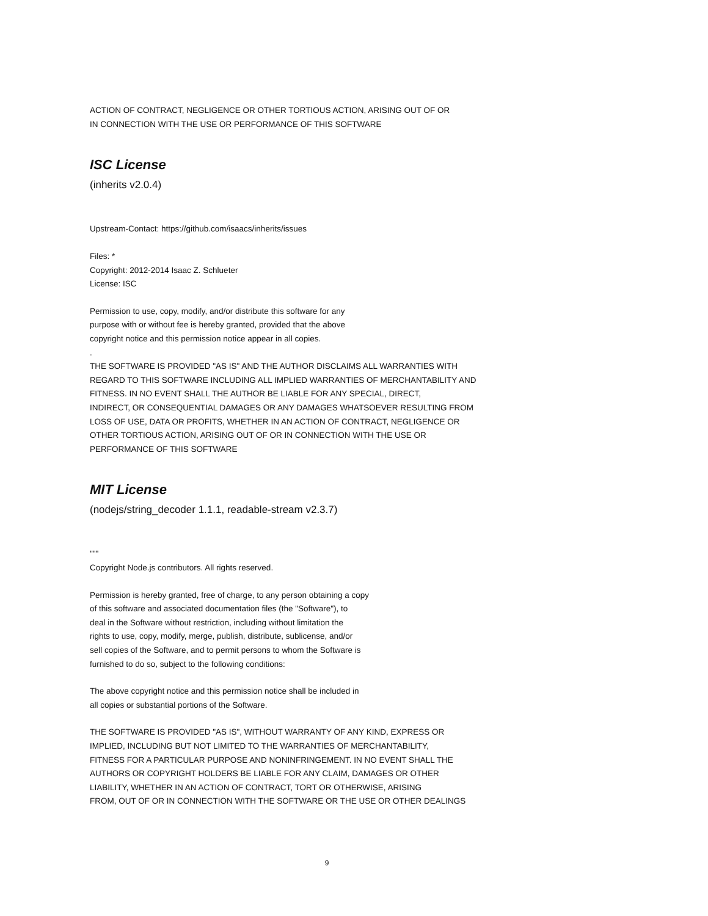ACTION OF CONTRACT, NEGLIGENCE OR OTHER TORTIOUS ACTION, ARISING OUT OF OR
IN CONNECTION WITH THE USE OR PERFORMANCE OF THIS SOFTWARE
ISC License
(inherits v2.0.4)
Upstream-Contact: https://github.com/isaacs/inherits/issues
Files: *
Copyright: 2012-2014 Isaac Z. Schlueter
License: ISC
Permission to use, copy, modify, and/or distribute this software for any
purpose with or without fee is hereby granted, provided that the above
copyright notice and this permission notice appear in all copies.
.
THE SOFTWARE IS PROVIDED "AS IS" AND THE AUTHOR DISCLAIMS ALL WARRANTIES WITH
REGARD TO THIS SOFTWARE INCLUDING ALL IMPLIED WARRANTIES OF MERCHANTABILITY AND
FITNESS. IN NO EVENT SHALL THE AUTHOR BE LIABLE FOR ANY SPECIAL, DIRECT,
INDIRECT, OR CONSEQUENTIAL DAMAGES OR ANY DAMAGES WHATSOEVER RESULTING FROM
LOSS OF USE, DATA OR PROFITS, WHETHER IN AN ACTION OF CONTRACT, NEGLIGENCE OR
OTHER TORTIOUS ACTION, ARISING OUT OF OR IN CONNECTION WITH THE USE OR
PERFORMANCE OF THIS SOFTWARE
MIT License
(nodejs/string_decoder 1.1.1, readable-stream v2.3.7)
"""
Copyright Node.js contributors. All rights reserved.
Permission is hereby granted, free of charge, to any person obtaining a copy
of this software and associated documentation files (the "Software"), to
deal in the Software without restriction, including without limitation the
rights to use, copy, modify, merge, publish, distribute, sublicense, and/or
sell copies of the Software, and to permit persons to whom the Software is
furnished to do so, subject to the following conditions:
The above copyright notice and this permission notice shall be included in
all copies or substantial portions of the Software.
THE SOFTWARE IS PROVIDED "AS IS", WITHOUT WARRANTY OF ANY KIND, EXPRESS OR
IMPLIED, INCLUDING BUT NOT LIMITED TO THE WARRANTIES OF MERCHANTABILITY,
FITNESS FOR A PARTICULAR PURPOSE AND NONINFRINGEMENT. IN NO EVENT SHALL THE
AUTHORS OR COPYRIGHT HOLDERS BE LIABLE FOR ANY CLAIM, DAMAGES OR OTHER
LIABILITY, WHETHER IN AN ACTION OF CONTRACT, TORT OR OTHERWISE, ARISING
FROM, OUT OF OR IN CONNECTION WITH THE SOFTWARE OR THE USE OR OTHER DEALINGS
9